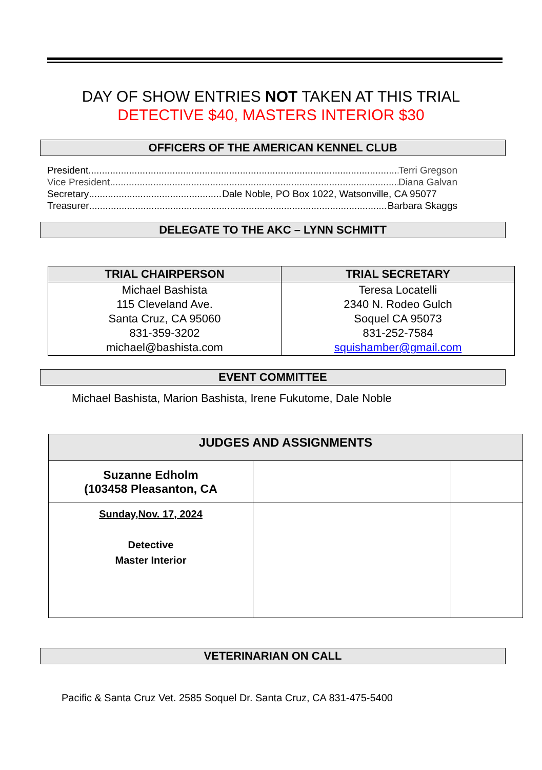DAY OF SHOW ENTRIES NOT TAKEN AT THIS TRIAL
DETECTIVE $40, MASTERS INTERIOR $30
OFFICERS OF THE AMERICAN KENNEL CLUB
President Terri Gregson
Vice President Diana Galvan
Secretary Dale Noble, PO Box 1022, Watsonville, CA 95077
Treasurer Barbara Skaggs
DELEGATE TO THE AKC – LYNN SCHMITT
| TRIAL CHAIRPERSON | TRIAL SECRETARY |
| --- | --- |
| Michael Bashista 115 Cleveland Ave. Santa Cruz, CA 95060 831-359-3202 michael@bashista.com | Teresa Locatelli 2340 N. Rodeo Gulch Soquel CA 95073 831-252-7584 squishamber@gmail.com |
EVENT COMMITTEE
Michael Bashista, Marion Bashista, Irene Fukutome, Dale Noble
| JUDGES AND ASSIGNMENTS | | |
| --- | --- | --- |
| Suzanne Edholm (103458 Pleasanton, CA | | |
| Sunday,Nov. 17, 2024 Detective Master Interior | | |
VETERINARIAN ON CALL
Pacific & Santa Cruz Vet. 2585 Soquel Dr. Santa Cruz, CA 831-475-5400